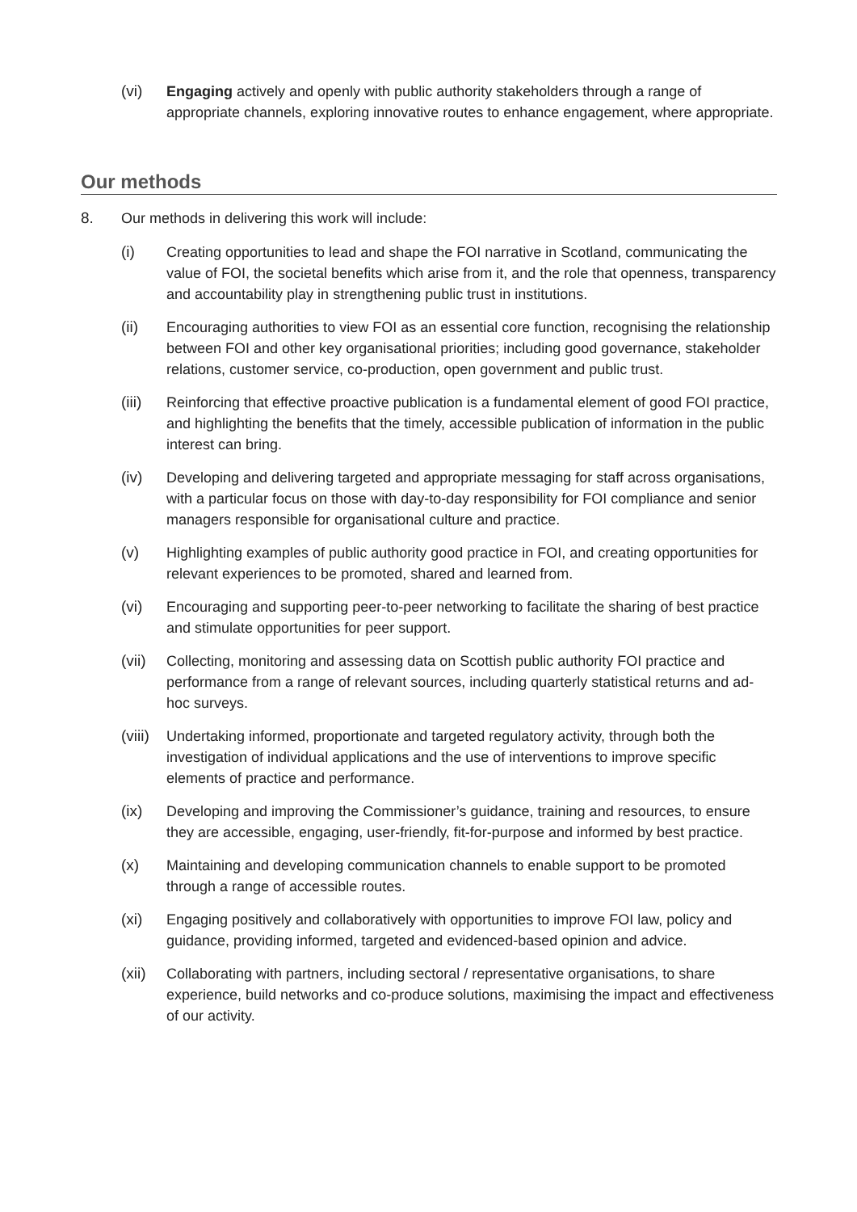(vi) Engaging actively and openly with public authority stakeholders through a range of appropriate channels, exploring innovative routes to enhance engagement, where appropriate.
Our methods
8. Our methods in delivering this work will include:
(i) Creating opportunities to lead and shape the FOI narrative in Scotland, communicating the value of FOI, the societal benefits which arise from it, and the role that openness, transparency and accountability play in strengthening public trust in institutions.
(ii) Encouraging authorities to view FOI as an essential core function, recognising the relationship between FOI and other key organisational priorities; including good governance, stakeholder relations, customer service, co-production, open government and public trust.
(iii)
Reinforcing that effective proactive publication is a fundamental element of good FOI practice, and highlighting the benefits that the timely, accessible publication of information in the public interest can bring.
(iv) Developing and delivering targeted and appropriate messaging for staff across organisations, with a particular focus on those with day-to-day responsibility for FOI compliance and senior managers responsible for organisational culture and practice.
(v) Highlighting examples of public authority good practice in FOI, and creating opportunities for relevant experiences to be promoted, shared and learned from.
(vi) Encouraging and supporting peer-to-peer networking to facilitate the sharing of best practice and stimulate opportunities for peer support.
(vii)
Collecting, monitoring and assessing data on Scottish public authority FOI practice and performance from a range of relevant sources, including quarterly statistical returns and ad-hoc surveys.
(viii)
Undertaking informed, proportionate and targeted regulatory activity, through both the investigation of individual applications and the use of interventions to improve specific elements of practice and performance.
(ix) Developing and improving the Commissioner’s guidance, training and resources, to ensure they are accessible, engaging, user-friendly, fit-for-purpose and informed by best practice.
(x) Maintaining and developing communication channels to enable support to be promoted through a range of accessible routes.
(xi) Engaging positively and collaboratively with opportunities to improve FOI law, policy and guidance, providing informed, targeted and evidenced-based opinion and advice.
(xii)
Collaborating with partners, including sectoral / representative organisations, to share experience, build networks and co-produce solutions, maximising the impact and effectiveness of our activity.